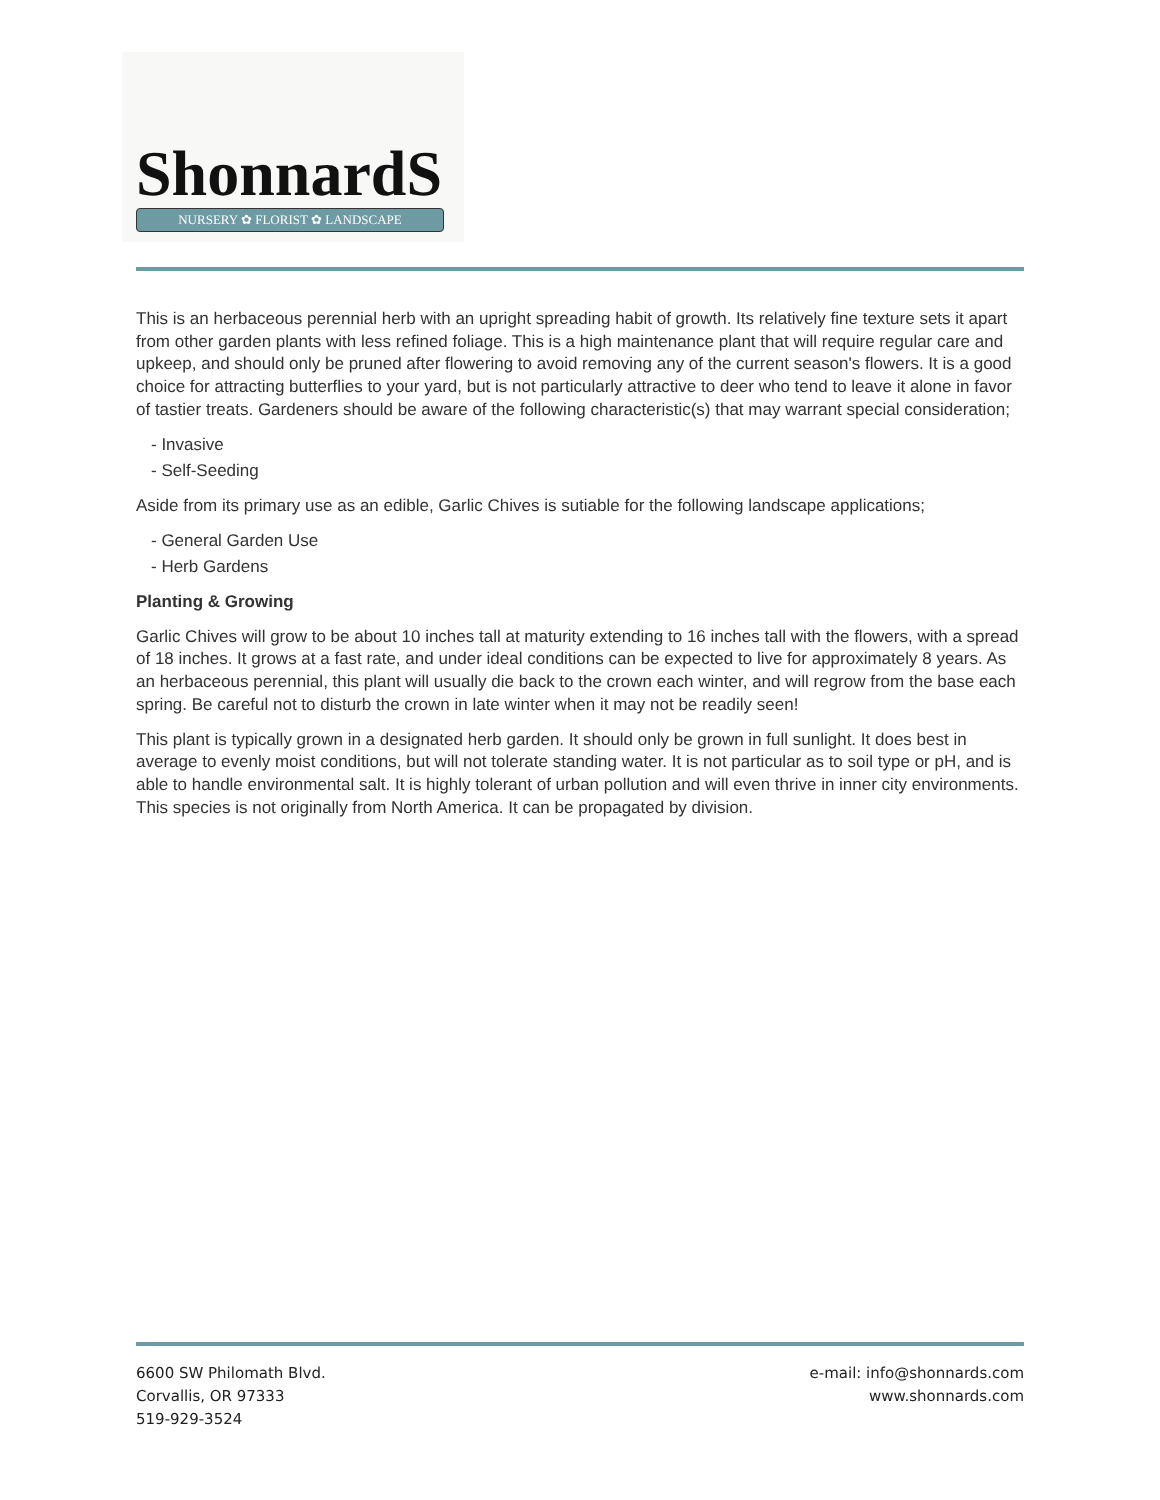ShonnardS
NURSERY ✿ FLORIST ✿ LANDSCAPE
This is an herbaceous perennial herb with an upright spreading habit of growth. Its relatively fine texture sets it apart from other garden plants with less refined foliage. This is a high maintenance plant that will require regular care and upkeep, and should only be pruned after flowering to avoid removing any of the current season's flowers. It is a good choice for attracting butterflies to your yard, but is not particularly attractive to deer who tend to leave it alone in favor of tastier treats. Gardeners should be aware of the following characteristic(s) that may warrant special consideration;
- Invasive
- Self-Seeding
Aside from its primary use as an edible, Garlic Chives is sutiable for the following landscape applications;
- General Garden Use
- Herb Gardens
Planting & Growing
Garlic Chives will grow to be about 10 inches tall at maturity extending to 16 inches tall with the flowers, with a spread of 18 inches. It grows at a fast rate, and under ideal conditions can be expected to live for approximately 8 years. As an herbaceous perennial, this plant will usually die back to the crown each winter, and will regrow from the base each spring. Be careful not to disturb the crown in late winter when it may not be readily seen!
This plant is typically grown in a designated herb garden. It should only be grown in full sunlight. It does best in average to evenly moist conditions, but will not tolerate standing water. It is not particular as to soil type or pH, and is able to handle environmental salt. It is highly tolerant of urban pollution and will even thrive in inner city environments. This species is not originally from North America. It can be propagated by division.
6600 SW Philomath Blvd.
Corvallis, OR 97333
519-929-3524
e-mail: info@shonnards.com
www.shonnards.com